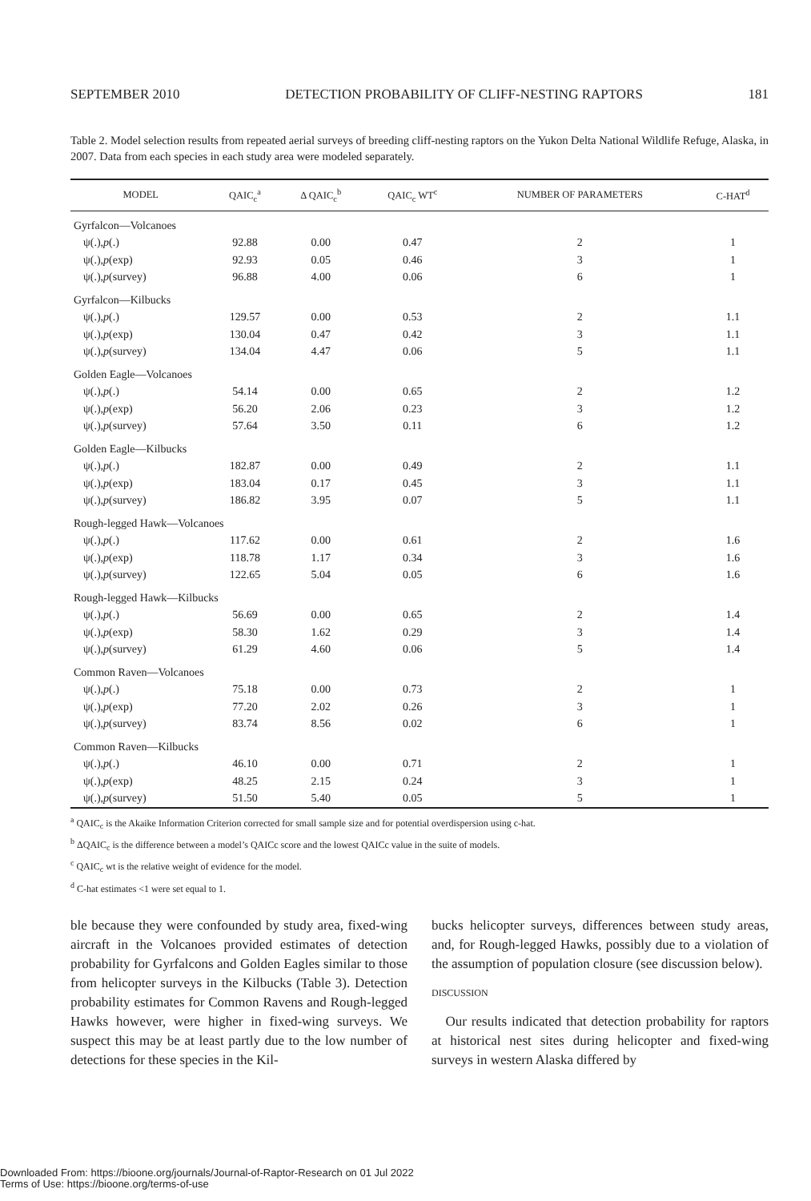SEPTEMBER 2010 DETECTION PROBABILITY OF CLIFF-NESTING RAPTORS 181
Table 2. Model selection results from repeated aerial surveys of breeding cliff-nesting raptors on the Yukon Delta National Wildlife Refuge, Alaska, in 2007. Data from each species in each study area were modeled separately.
| MODEL | QAIC<sub>c</sub><sup>a</sup> | Δ QAIC<sub>c</sub><sup>b</sup> | QAIC<sub>c</sub> WT<sup>c</sup> | NUMBER OF PARAMETERS | C-HAT<sup>d</sup> |
| --- | --- | --- | --- | --- | --- |
| Gyrfalcon—Volcanoes | | | | | |
| ψ(.), p (.) | 92.88 | 0.00 | 0.47 | 2 | 1 |
| ψ(.), p (exp) | 92.93 | 0.05 | 0.46 | 3 | 1 |
| ψ(.), p (survey) | 96.88 | 4.00 | 0.06 | 6 | 1 |
| Gyrfalcon—Kilbucks | | | | | |
| ψ(.), p (.) | 129.57 | 0.00 | 0.53 | 2 | 1.1 |
| ψ(.), p (exp) | 130.04 | 0.47 | 0.42 | 3 | 1.1 |
| ψ(.), p (survey) | 134.04 | 4.47 | 0.06 | 5 | 1.1 |
| Golden Eagle—Volcanoes | | | | | |
| ψ(.), p (.) | 54.14 | 0.00 | 0.65 | 2 | 1.2 |
| ψ(.), p (exp) | 56.20 | 2.06 | 0.23 | 3 | 1.2 |
| ψ(.), p (survey) | 57.64 | 3.50 | 0.11 | 6 | 1.2 |
| Golden Eagle—Kilbucks | | | | | |
| ψ(.), p (.) | 182.87 | 0.00 | 0.49 | 2 | 1.1 |
| ψ(.), p (exp) | 183.04 | 0.17 | 0.45 | 3 | 1.1 |
| ψ(.), p (survey) | 186.82 | 3.95 | 0.07 | 5 | 1.1 |
| Rough-legged Hawk—Volcanoes | | | | | |
| ψ(.), p (.) | 117.62 | 0.00 | 0.61 | 2 | 1.6 |
| ψ(.), p (exp) | 118.78 | 1.17 | 0.34 | 3 | 1.6 |
| ψ(.), p (survey) | 122.65 | 5.04 | 0.05 | 6 | 1.6 |
| Rough-legged Hawk—Kilbucks | | | | | |
| ψ(.), p (.) | 56.69 | 0.00 | 0.65 | 2 | 1.4 |
| ψ(.), p (exp) | 58.30 | 1.62 | 0.29 | 3 | 1.4 |
| ψ(.), p (survey) | 61.29 | 4.60 | 0.06 | 5 | 1.4 |
| Common Raven—Volcanoes | | | | | |
| ψ(.), p (.) | 75.18 | 0.00 | 0.73 | 2 | 1 |
| ψ(.), p (exp) | 77.20 | 2.02 | 0.26 | 3 | 1 |
| ψ(.), p (survey) | 83.74 | 8.56 | 0.02 | 6 | 1 |
| Common Raven—Kilbucks | | | | | |
| ψ(.), p (.) | 46.10 | 0.00 | 0.71 | 2 | 1 |
| ψ(.), p (exp) | 48.25 | 2.15 | 0.24 | 3 | 1 |
| ψ(.), p (survey) | 51.50 | 5.40 | 0.05 | 5 | 1 |
<sup>a</sup> QAIC<sub>c</sub> is the Akaike Information Criterion corrected for small sample size and for potential overdispersion using c-hat.
<sup>b</sup> ΔQAIC<sub>c</sub> is the difference between a model’s QAICc score and the lowest QAICc value in the suite of models.
<sup>c</sup> QAIC<sub>c</sub> wt is the relative weight of evidence for the model.
<sup>d</sup> C-hat estimates <1 were set equal to 1.
ble because they were confounded by study area, fixed-wing aircraft in the Volcanoes provided estimates of detection probability for Gyrfalcons and Golden Eagles similar to those from helicopter surveys in the Kilbucks (Table 3). Detection probability estimates for Common Ravens and Rough-legged Hawks however, were higher in fixed-wing surveys. We suspect this may be at least partly due to the low number of detections for these species in the Kil-
bucks helicopter surveys, differences between study areas, and, for Rough-legged Hawks, possibly due to a violation of the assumption of population closure (see discussion below).
DISCUSSION
Our results indicated that detection probability for raptors at historical nest sites during helicopter and fixed-wing surveys in western Alaska differed by
Downloaded From: https://bioone.org/journals/Journal-of-Raptor-Research on 01 Jul 2022
Terms of Use: https://bioone.org/terms-of-use